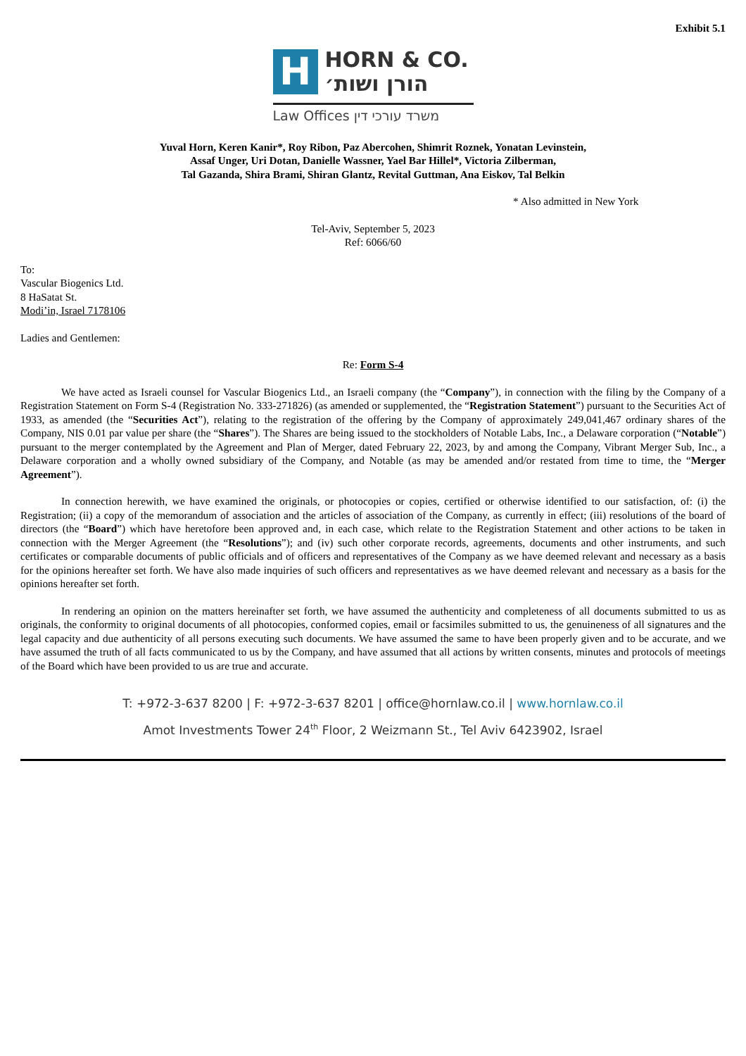Exhibit 5.1
H
HORN & CO.
הורן ושות׳
Law Offices משרד עורכי דין
Yuval Horn, Keren Kanir*, Roy Ribon, Paz Abercohen, Shimrit Roznek, Yonatan Levinstein,
Assaf Unger, Uri Dotan, Danielle Wassner, Yael Bar Hillel*, Victoria Zilberman,
Tal Gazanda, Shira Brami, Shiran Glantz, Revital Guttman, Ana Eiskov, Tal Belkin
* Also admitted in New York
Tel-Aviv, September 5, 2023
Ref: 6066/60
To:
Vascular Biogenics Ltd.
8 HaSatat St.
Modi’in, Israel 7178106
Ladies and Gentlemen:
Re: Form S-4
We have acted as Israeli counsel for Vascular Biogenics Ltd., an Israeli company (the “Company”), in connection with the filing by the Company of a Registration Statement on Form S-4 (Registration No. 333-271826) (as amended or supplemented, the “Registration Statement”) pursuant to the Securities Act of 1933, as amended (the “Securities Act”), relating to the registration of the offering by the Company of approximately 249,041,467 ordinary shares of the Company, NIS 0.01 par value per share (the “Shares”). The Shares are being issued to the stockholders of Notable Labs, Inc., a Delaware corporation (“Notable”) pursuant to the merger contemplated by the Agreement and Plan of Merger, dated February 22, 2023, by and among the Company, Vibrant Merger Sub, Inc., a Delaware corporation and a wholly owned subsidiary of the Company, and Notable (as may be amended and/or restated from time to time, the “Merger Agreement”).
In connection herewith, we have examined the originals, or photocopies or copies, certified or otherwise identified to our satisfaction, of: (i) the Registration; (ii) a copy of the memorandum of association and the articles of association of the Company, as currently in effect; (iii) resolutions of the board of directors (the “Board”) which have heretofore been approved and, in each case, which relate to the Registration Statement and other actions to be taken in connection with the Merger Agreement (the “Resolutions”); and (iv) such other corporate records, agreements, documents and other instruments, and such certificates or comparable documents of public officials and of officers and representatives of the Company as we have deemed relevant and necessary as a basis for the opinions hereafter set forth. We have also made inquiries of such officers and representatives as we have deemed relevant and necessary as a basis for the opinions hereafter set forth.
In rendering an opinion on the matters hereinafter set forth, we have assumed the authenticity and completeness of all documents submitted to us as originals, the conformity to original documents of all photocopies, conformed copies, email or facsimiles submitted to us, the genuineness of all signatures and the legal capacity and due authenticity of all persons executing such documents. We have assumed the same to have been properly given and to be accurate, and we have assumed the truth of all facts communicated to us by the Company, and have assumed that all actions by written consents, minutes and protocols of meetings of the Board which have been provided to us are true and accurate.
T: +972-3-637 8200 | F: +972-3-637 8201 | office@hornlaw.co.il | www.hornlaw.co.il
Amot Investments Tower 24<sup>th</sup> Floor, 2 Weizmann St., Tel Aviv 6423902, Israel